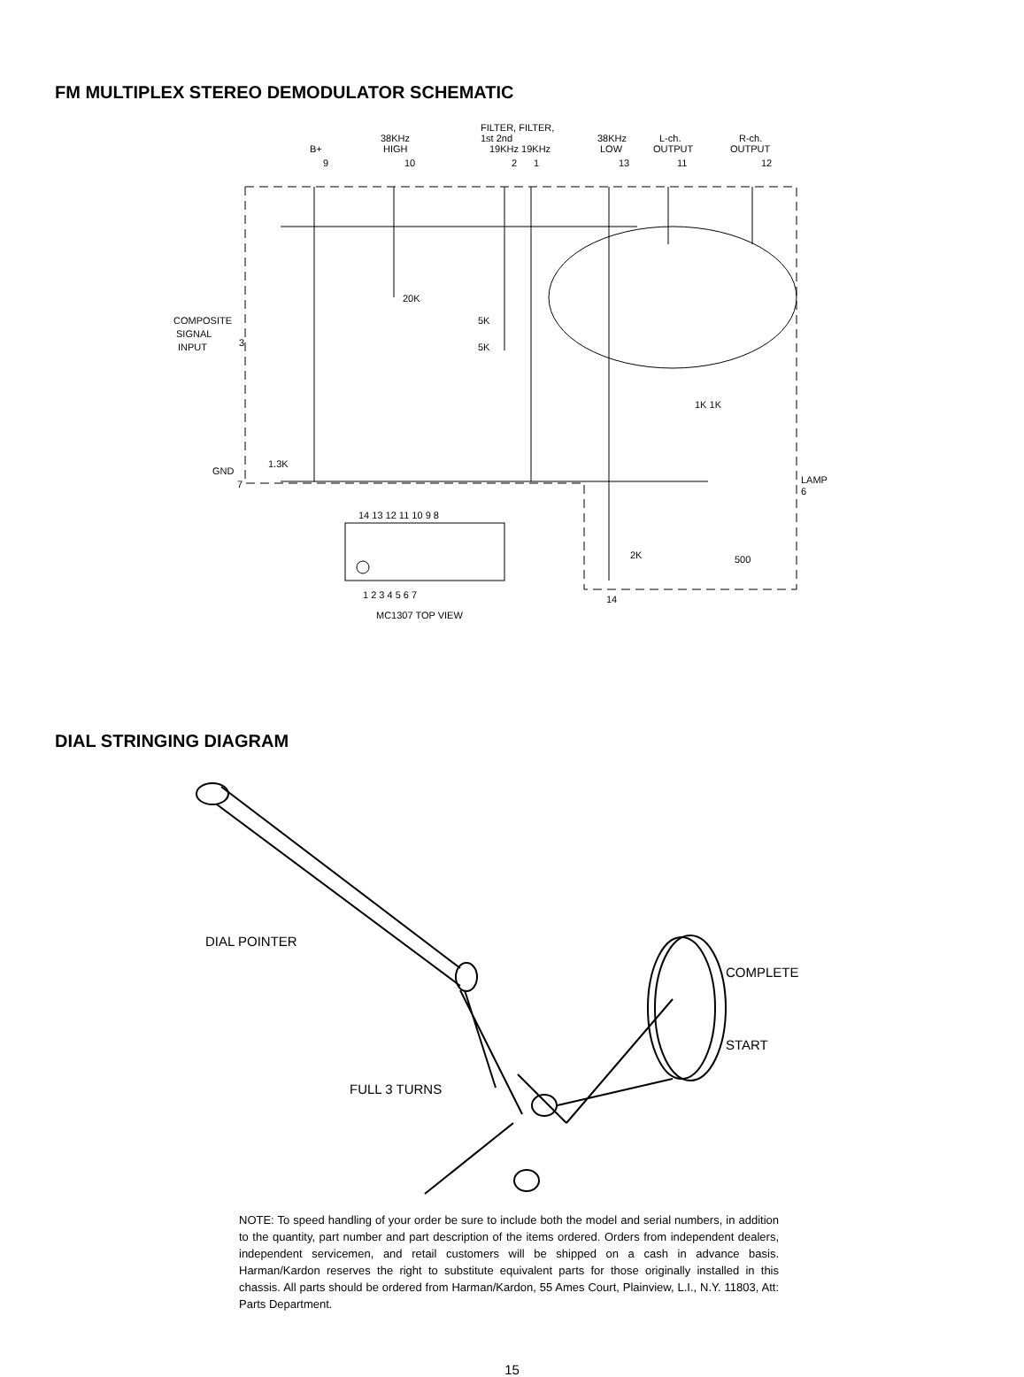FM MULTIPLEX STEREO DEMODULATOR SCHEMATIC
FILTER, FILTER,
38KHz
1st 2nd
38KHz
L-ch.
R-ch.
B+
HIGH
19KHz 19KHz
LOW
OUTPUT
OUTPUT
9
10
2
1
13
11
12
COMPOSITE
SIGNAL
INPUT
3
20K
5K
5K
1K 1K
1.3K
GND
7
LAMP
6
2K
500
14 13 12 11 10 9 8
1 2 3 4 5 6 7
MC1307 TOP VIEW
14
DIAL STRINGING DIAGRAM
DIAL POINTER
COMPLETE
START
FULL 3 TURNS
NOTE: To speed handling of your order be sure to include both the model and serial numbers, in addition to the quantity, part number and part description of the items ordered. Orders from independent dealers, independent servicemen, and retail customers will be shipped on a cash in advance basis. Harman/Kardon reserves the right to substitute equivalent parts for those originally installed in this chassis. All parts should be ordered from Harman/Kardon, 55 Ames Court, Plainview, L.I., N.Y. 11803, Att: Parts Department.
15